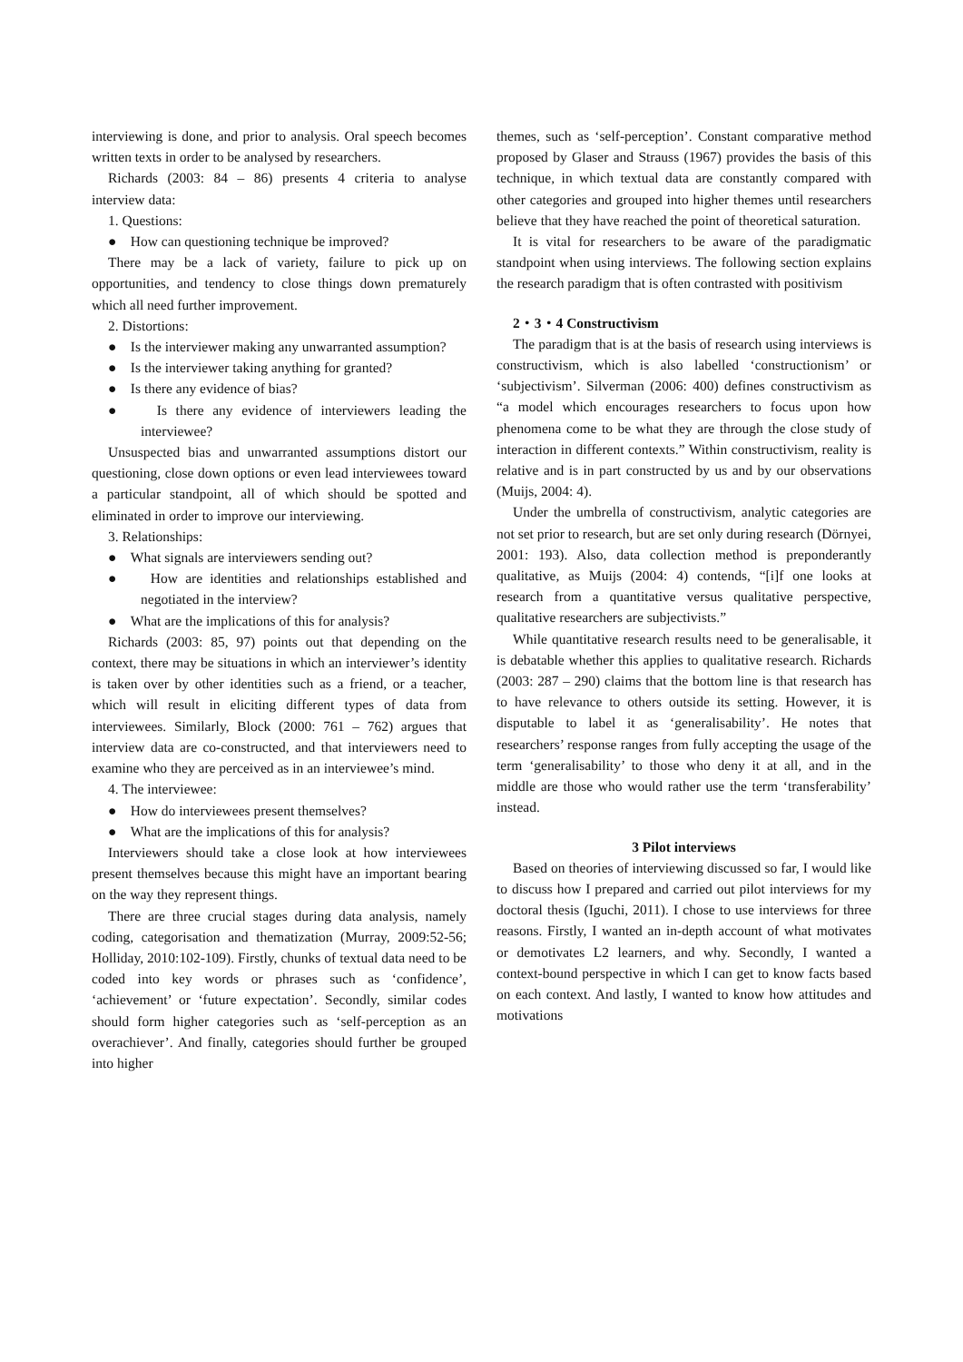interviewing is done, and prior to analysis. Oral speech becomes written texts in order to be analysed by researchers.
Richards (2003: 84 – 86) presents 4 criteria to analyse interview data:
1. Questions:
● How can questioning technique be improved?
There may be a lack of variety, failure to pick up on opportunities, and tendency to close things down prematurely which all need further improvement.
2. Distortions:
● Is the interviewer making any unwarranted assumption?
● Is the interviewer taking anything for granted?
● Is there any evidence of bias?
● Is there any evidence of interviewers leading the interviewee?
Unsuspected bias and unwarranted assumptions distort our questioning, close down options or even lead interviewees toward a particular standpoint, all of which should be spotted and eliminated in order to improve our interviewing.
3. Relationships:
● What signals are interviewers sending out?
● How are identities and relationships established and negotiated in the interview?
● What are the implications of this for analysis?
Richards (2003: 85, 97) points out that depending on the context, there may be situations in which an interviewer’s identity is taken over by other identities such as a friend, or a teacher, which will result in eliciting different types of data from interviewees. Similarly, Block (2000: 761 – 762) argues that interview data are co-constructed, and that interviewers need to examine who they are perceived as in an interviewee’s mind.
4. The interviewee:
● How do interviewees present themselves?
● What are the implications of this for analysis?
Interviewers should take a close look at how interviewees present themselves because this might have an important bearing on the way they represent things.
There are three crucial stages during data analysis, namely coding, categorisation and thematization (Murray, 2009:52-56; Holliday, 2010:102-109). Firstly, chunks of textual data need to be coded into key words or phrases such as ‘confidence’, ‘achievement’ or ‘future expectation’. Secondly, similar codes should form higher categories such as ‘self-perception as an overachiever’. And finally, categories should further be grouped into higher
themes, such as ‘self-perception’. Constant comparative method proposed by Glaser and Strauss (1967) provides the basis of this technique, in which textual data are constantly compared with other categories and grouped into higher themes until researchers believe that they have reached the point of theoretical saturation.
It is vital for researchers to be aware of the paradigmatic standpoint when using interviews. The following section explains the research paradigm that is often contrasted with positivism
2・3・4 Constructivism
The paradigm that is at the basis of research using interviews is constructivism, which is also labelled ‘constructionism’ or ‘subjectivism’. Silverman (2006: 400) defines constructivism as “a model which encourages researchers to focus upon how phenomena come to be what they are through the close study of interaction in different contexts.” Within constructivism, reality is relative and is in part constructed by us and by our observations (Muijs, 2004: 4).
Under the umbrella of constructivism, analytic categories are not set prior to research, but are set only during research (Dörnyei, 2001: 193). Also, data collection method is preponderantly qualitative, as Muijs (2004: 4) contends, “[i]f one looks at research from a quantitative versus qualitative perspective, qualitative researchers are subjectivists.”
While quantitative research results need to be generalisable, it is debatable whether this applies to qualitative research. Richards (2003: 287 – 290) claims that the bottom line is that research has to have relevance to others outside its setting. However, it is disputable to label it as ‘generalisability’. He notes that researchers’ response ranges from fully accepting the usage of the term ‘generalisability’ to those who deny it at all, and in the middle are those who would rather use the term ‘transferability’ instead.
3 Pilot interviews
Based on theories of interviewing discussed so far, I would like to discuss how I prepared and carried out pilot interviews for my doctoral thesis (Iguchi, 2011). I chose to use interviews for three reasons. Firstly, I wanted an in-depth account of what motivates or demotivates L2 learners, and why. Secondly, I wanted a context-bound perspective in which I can get to know facts based on each context. And lastly, I wanted to know how attitudes and motivations